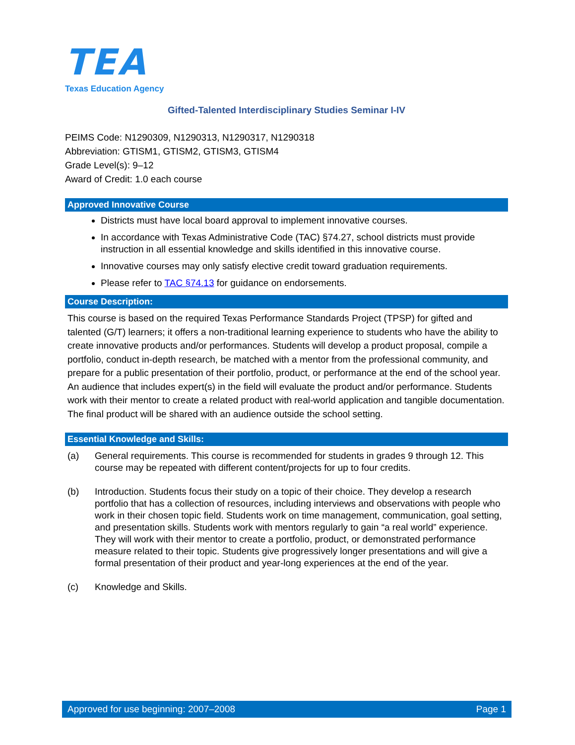TEA
Texas Education Agency
Gifted-Talented Interdisciplinary Studies Seminar I-IV
PEIMS Code: N1290309, N1290313, N1290317, N1290318
Abbreviation: GTISM1, GTISM2, GTISM3, GTISM4
Grade Level(s): 9–12
Award of Credit: 1.0 each course
Approved Innovative Course
Districts must have local board approval to implement innovative courses.
In accordance with Texas Administrative Code (TAC) §74.27, school districts must provide instruction in all essential knowledge and skills identified in this innovative course.
Innovative courses may only satisfy elective credit toward graduation requirements.
Please refer to TAC §74.13 for guidance on endorsements.
Course Description:
This course is based on the required Texas Performance Standards Project (TPSP) for gifted and talented (G/T) learners; it offers a non-traditional learning experience to students who have the ability to create innovative products and/or performances. Students will develop a product proposal, compile a portfolio, conduct in-depth research, be matched with a mentor from the professional community, and prepare for a public presentation of their portfolio, product, or performance at the end of the school year. An audience that includes expert(s) in the field will evaluate the product and/or performance. Students work with their mentor to create a related product with real-world application and tangible documentation. The final product will be shared with an audience outside the school setting.
Essential Knowledge and Skills:
(a) General requirements. This course is recommended for students in grades 9 through 12. This course may be repeated with different content/projects for up to four credits.
(b) Introduction. Students focus their study on a topic of their choice. They develop a research portfolio that has a collection of resources, including interviews and observations with people who work in their chosen topic field. Students work on time management, communication, goal setting, and presentation skills. Students work with mentors regularly to gain “a real world” experience. They will work with their mentor to create a portfolio, product, or demonstrated performance measure related to their topic. Students give progressively longer presentations and will give a formal presentation of their product and year-long experiences at the end of the year.
(c) Knowledge and Skills.
Approved for use beginning: 2007–2008 Page 1